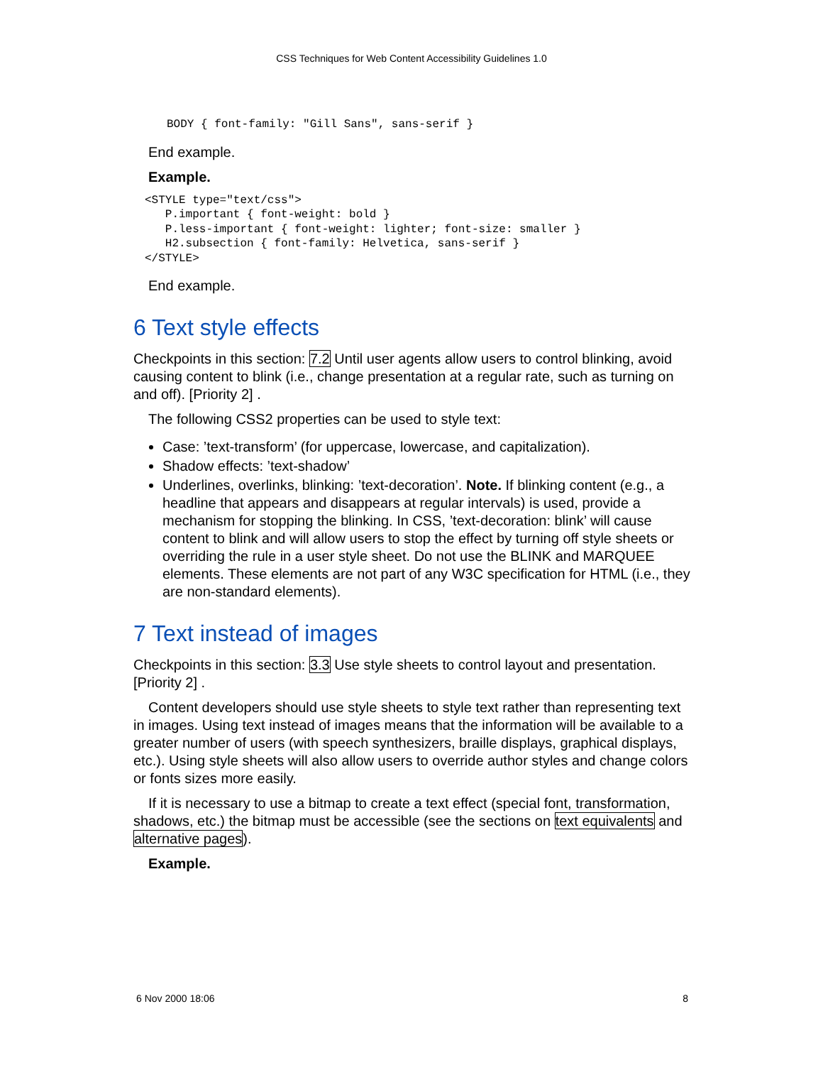CSS Techniques for Web Content Accessibility Guidelines 1.0
BODY { font-family: "Gill Sans", sans-serif }
End example.
Example.
<STYLE type="text/css">
   P.important { font-weight: bold }
   P.less-important { font-weight: lighter; font-size: smaller }
   H2.subsection { font-family: Helvetica, sans-serif }
</STYLE>
End example.
6 Text style effects
Checkpoints in this section: 7.2 Until user agents allow users to control blinking, avoid causing content to blink (i.e., change presentation at a regular rate, such as turning on and off). [Priority 2] .
The following CSS2 properties can be used to style text:
Case: ’text-transform’ (for uppercase, lowercase, and capitalization).
Shadow effects: ’text-shadow’
Underlines, overlinks, blinking: ’text-decoration’. Note. If blinking content (e.g., a headline that appears and disappears at regular intervals) is used, provide a mechanism for stopping the blinking. In CSS, ’text-decoration: blink’ will cause content to blink and will allow users to stop the effect by turning off style sheets or overriding the rule in a user style sheet. Do not use the BLINK and MARQUEE elements. These elements are not part of any W3C specification for HTML (i.e., they are non-standard elements).
7 Text instead of images
Checkpoints in this section: 3.3 Use style sheets to control layout and presentation. [Priority 2] .
Content developers should use style sheets to style text rather than representing text in images. Using text instead of images means that the information will be available to a greater number of users (with speech synthesizers, braille displays, graphical displays, etc.). Using style sheets will also allow users to override author styles and change colors or fonts sizes more easily.
If it is necessary to use a bitmap to create a text effect (special font, transformation, shadows, etc.) the bitmap must be accessible (see the sections on text equivalents and alternative pages).
Example.
6 Nov 2000 18:06 8